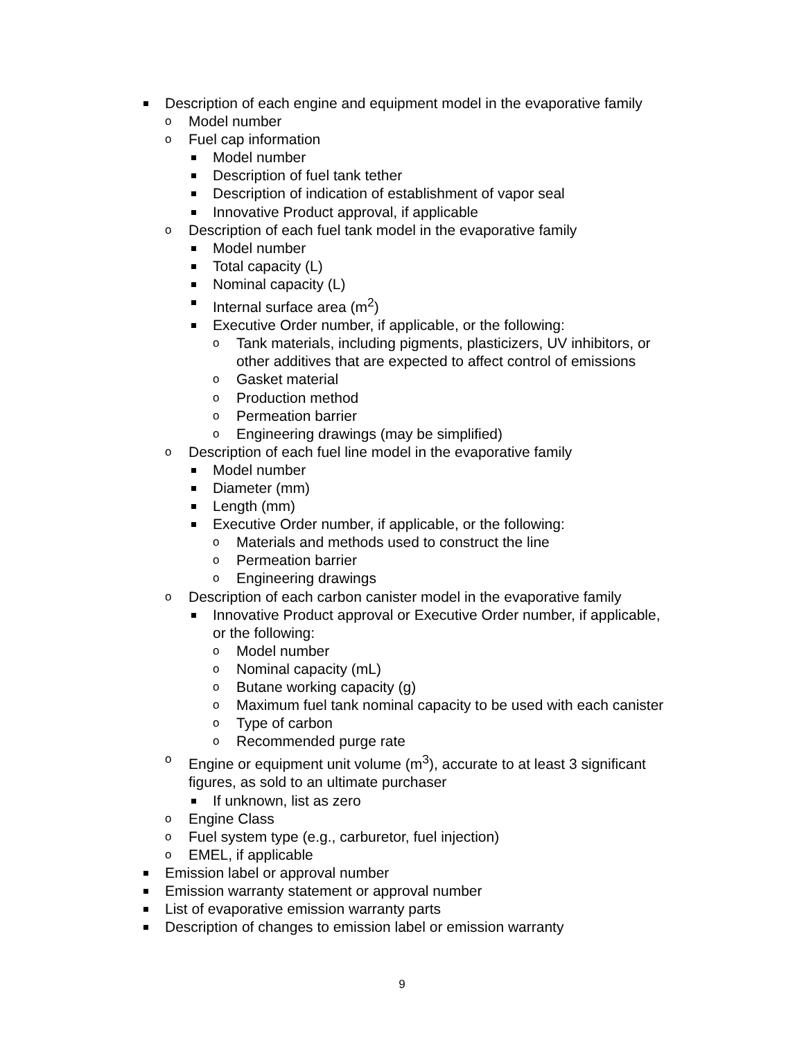Description of each engine and equipment model in the evaporative family
o Model number
o Fuel cap information
Model number
Description of fuel tank tether
Description of indication of establishment of vapor seal
Innovative Product approval, if applicable
o Description of each fuel tank model in the evaporative family
Model number
Total capacity (L)
Nominal capacity (L)
Internal surface area (m<sup>2</sup>)
Executive Order number, if applicable, or the following:
o Tank materials, including pigments, plasticizers, UV inhibitors, or
other additives that are expected to affect control of emissions
o Gasket material
o Production method
o Permeation barrier
o Engineering drawings (may be simplified)
o Description of each fuel line model in the evaporative family
Model number
Diameter (mm)
Length (mm)
Executive Order number, if applicable, or the following:
o Materials and methods used to construct the line
o Permeation barrier
o Engineering drawings
o Description of each carbon canister model in the evaporative family
Innovative Product approval or Executive Order number, if applicable,
or the following:
o Model number
o Nominal capacity (mL)
o Butane working capacity (g)
o Maximum fuel tank nominal capacity to be used with each canister
o Type of carbon
o Recommended purge rate
o Engine or equipment unit volume (m<sup>3</sup>), accurate to at least 3 significant
figures, as sold to an ultimate purchaser
If unknown, list as zero
o Engine Class
o Fuel system type (e.g., carburetor, fuel injection)
o EMEL, if applicable
Emission label or approval number
Emission warranty statement or approval number
List of evaporative emission warranty parts
Description of changes to emission label or emission warranty
9